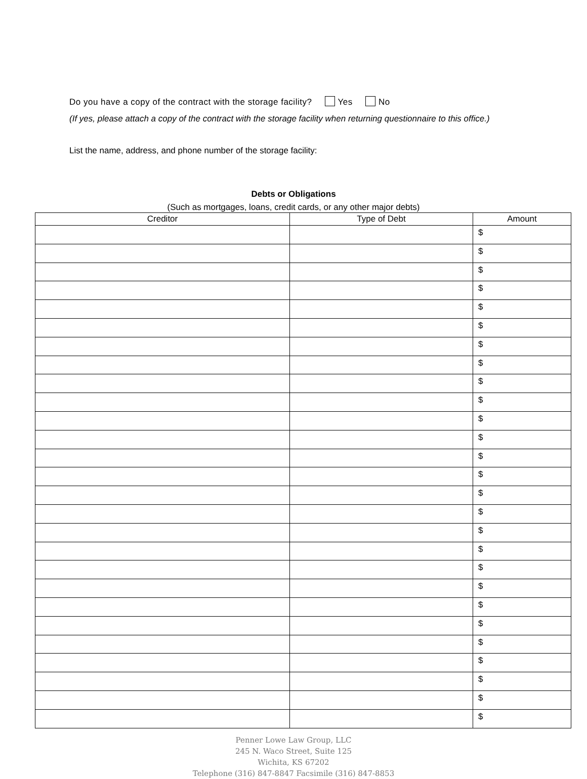Do you have a copy of the contract with the storage facility? Yes No
(If yes, please attach a copy of the contract with the storage facility when returning questionnaire to this office.)
List the name, address, and phone number of the storage facility:
Debts or Obligations
(Such as mortgages, loans, credit cards, or any other major debts)
| Creditor | Type of Debt | Amount |
| --- | --- | --- |
| | | $ |
| | | $ |
| | | $ |
| | | $ |
| | | $ |
| | | $ |
| | | $ |
| | | $ |
| | | $ |
| | | $ |
| | | $ |
| | | $ |
| | | $ |
| | | $ |
| | | $ |
| | | $ |
| | | $ |
| | | $ |
| | | $ |
| | | $ |
| | | $ |
| | | $ |
| | | $ |
| | | $ |
| | | $ |
| | | $ |
| | | $ |
Penner Lowe Law Group, LLC
245 N. Waco Street, Suite 125
Wichita, KS 67202
Telephone (316) 847-8847 Facsimile (316) 847-8853